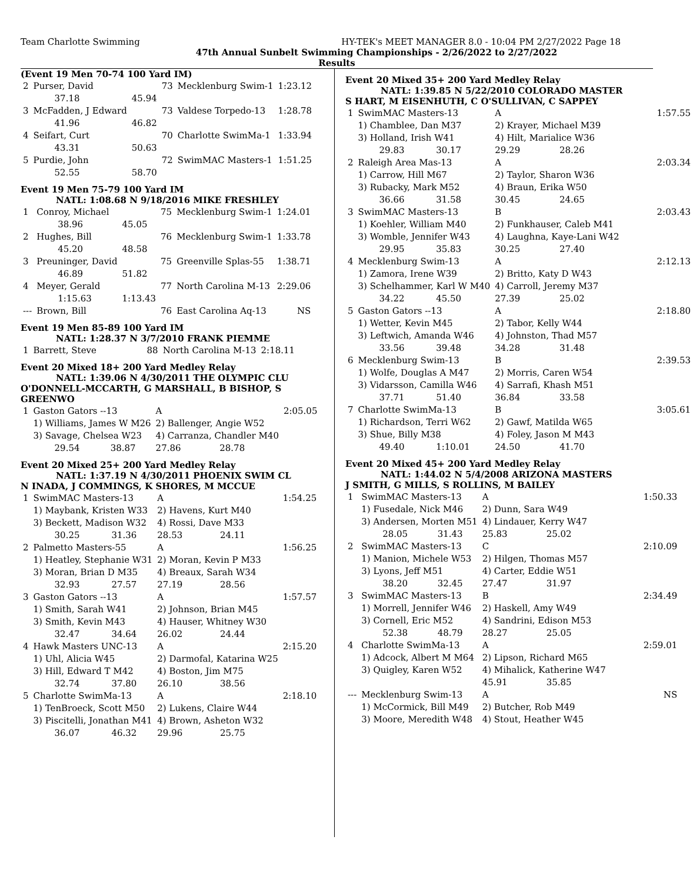Team Charlotte Swimming HY-TEK's MEET MANAGER 8.0 - 10:04 PM 2/27/2022 Page 18
47th Annual Sunbelt Swimming Championships - 2/26/2022 to 2/27/2022
Results
(Event 19 Men 70-74 100 Yard IM)
| 2 | Purser, David | | 73 | Mecklenburg Swim-1 | 1:23.12 |
| | 37.18 | 45.94 | | | |
| 3 | McFadden, J Edward | | 73 | Valdese Torpedo-13 | 1:28.78 |
| | 41.96 | 46.82 | | | |
| 4 | Seifart, Curt | | 70 | Charlotte SwimMa-1 | 1:33.94 |
| | 43.31 | 50.63 | | | |
| 5 | Purdie, John | | 72 | SwimMAC Masters-1 | 1:51.25 |
| | 52.55 | 58.70 | | | |
Event 19 Men 75-79 100 Yard IM
NATL: 1:08.68 N 9/18/2016 MIKE FRESHLEY
| 1 | Conroy, Michael | | 75 | Mecklenburg Swim-1 | 1:24.01 |
| | 38.96 | 45.05 | | | |
| 2 | Hughes, Bill | | 76 | Mecklenburg Swim-1 | 1:33.78 |
| | 45.20 | 48.58 | | | |
| 3 | Preuninger, David | | 75 | Greenville Splas-55 | 1:38.71 |
| | 46.89 | 51.82 | | | |
| 4 | Meyer, Gerald | | 77 | North Carolina M-13 | 2:29.06 |
| | 1:15.63 | 1:13.43 | | | |
| --- | Brown, Bill | | 76 | East Carolina Aq-13 | NS |
Event 19 Men 85-89 100 Yard IM
NATL: 1:28.37 N 3/7/2010 FRANK PIEMME
| 1 | Barrett, Steve | 88 | North Carolina M-13 | 2:18.11 |
Event 20 Mixed 18+ 200 Yard Medley Relay
NATL: 1:39.06 N 4/30/2011 THE OLYMPIC CLU
O'DONNELL-MCCARTH, G MARSHALL, B BISHOP, S GREENWO
| 1 | Gaston Gators --13 | | A | | 2:05.05 |
| | 1) Williams, James W M26 | | 2) Ballenger, Angie W52 | | |
| | 3) Savage, Chelsea W23 | | 4) Carranza, Chandler M40 | | |
| | 29.54 | 38.87 | 27.86 | 28.78 | |
Event 20 Mixed 25+ 200 Yard Medley Relay
NATL: 1:37.19 N 4/30/2011 PHOENIX SWIM CL
N INADA, J COMMINGS, K SHORES, M MCCUE
| 1 | SwimMAC Masters-13 | | A | | 1:54.25 |
| | 1) Maybank, Kristen W33 | | 2) Havens, Kurt M40 | | |
| | 3) Beckett, Madison W32 | | 4) Rossi, Dave M33 | | |
| | 30.25 | 31.36 | 28.53 | 24.11 | |
| 2 | Palmetto Masters-55 | | A | | 1:56.25 |
| | 1) Heatley, Stephanie W31 | | 2) Moran, Kevin P M33 | | |
| | 3) Moran, Brian D M35 | | 4) Breaux, Sarah W34 | | |
| | 32.93 | 27.57 | 27.19 | 28.56 | |
| 3 | Gaston Gators --13 | | A | | 1:57.57 |
| | 1) Smith, Sarah W41 | | 2) Johnson, Brian M45 | | |
| | 3) Smith, Kevin M43 | | 4) Hauser, Whitney W30 | | |
| | 32.47 | 34.64 | 26.02 | 24.44 | |
| 4 | Hawk Masters UNC-13 | | A | | 2:15.20 |
| | 1) Uhl, Alicia W45 | | 2) Darmofal, Katarina W25 | | |
| | 3) Hill, Edward T M42 | | 4) Boston, Jim M75 | | |
| | 32.74 | 37.80 | 26.10 | 38.56 | |
| 5 | Charlotte SwimMa-13 | | A | | 2:18.10 |
| | 1) TenBroeck, Scott M50 | | 2) Lukens, Claire W44 | | |
| | 3) Piscitelli, Jonathan M41 | | 4) Brown, Asheton W32 | | |
| | 36.07 | 46.32 | 29.96 | 25.75 | |
Event 20 Mixed 35+ 200 Yard Medley Relay
NATL: 1:39.85 N 5/22/2010 COLORADO MASTER
S HART, M EISENHUTH, C O'SULLIVAN, C SAPPEY
| 1 | SwimMAC Masters-13 | | A | | 1:57.55 |
| | 1) Chamblee, Dan M37 | | 2) Krayer, Michael M39 | | |
| | 3) Holland, Irish W41 | | 4) Hilt, Marialice W36 | | |
| | 29.83 | 30.17 | 29.29 | 28.26 | |
| 2 | Raleigh Area Mas-13 | | A | | 2:03.34 |
| | 1) Carrow, Hill M67 | | 2) Taylor, Sharon W36 | | |
| | 3) Rubacky, Mark M52 | | 4) Braun, Erika W50 | | |
| | 36.66 | 31.58 | 30.45 | 24.65 | |
| 3 | SwimMAC Masters-13 | | B | | 2:03.43 |
| | 1) Koehler, William M40 | | 2) Funkhauser, Caleb M41 | | |
| | 3) Womble, Jennifer W43 | | 4) Laughna, Kaye-Lani W42 | | |
| | 29.95 | 35.83 | 30.25 | 27.40 | |
| 4 | Mecklenburg Swim-13 | | A | | 2:12.13 |
| | 1) Zamora, Irene W39 | | 2) Britto, Katy D W43 | | |
| | 3) Schelhammer, Karl W M40 | | 4) Carroll, Jeremy M37 | | |
| | 34.22 | 45.50 | 27.39 | 25.02 | |
| 5 | Gaston Gators --13 | | A | | 2:18.80 |
| | 1) Wetter, Kevin M45 | | 2) Tabor, Kelly W44 | | |
| | 3) Leftwich, Amanda W46 | | 4) Johnston, Thad M57 | | |
| | 33.56 | 39.48 | 34.28 | 31.48 | |
| 6 | Mecklenburg Swim-13 | | B | | 2:39.53 |
| | 1) Wolfe, Douglas A M47 | | 2) Morris, Caren W54 | | |
| | 3) Vidarsson, Camilla W46 | | 4) Sarrafi, Khash M51 | | |
| | 37.71 | 51.40 | 36.84 | 33.58 | |
| 7 | Charlotte SwimMa-13 | | B | | 3:05.61 |
| | 1) Richardson, Terri W62 | | 2) Gawf, Matilda W65 | | |
| | 3) Shue, Billy M38 | | 4) Foley, Jason M M43 | | |
| | 49.40 | 1:10.01 | 24.50 | 41.70 | |
Event 20 Mixed 45+ 200 Yard Medley Relay
NATL: 1:44.02 N 5/4/2008 ARIZONA MASTERS
J SMITH, G MILLS, S ROLLINS, M BAILEY
| 1 | SwimMAC Masters-13 | | A | | 1:50.33 |
| | 1) Fusedale, Nick M46 | | 2) Dunn, Sara W49 | | |
| | 3) Andersen, Morten M51 | | 4) Lindauer, Kerry W47 | | |
| | 28.05 | 31.43 | 25.83 | 25.02 | |
| 2 | SwimMAC Masters-13 | | C | | 2:10.09 |
| | 1) Manion, Michele W53 | | 2) Hilgen, Thomas M57 | | |
| | 3) Lyons, Jeff M51 | | 4) Carter, Eddie W51 | | |
| | 38.20 | 32.45 | 27.47 | 31.97 | |
| 3 | SwimMAC Masters-13 | | B | | 2:34.49 |
| | 1) Morrell, Jennifer W46 | | 2) Haskell, Amy W49 | | |
| | 3) Cornell, Eric M52 | | 4) Sandrini, Edison M53 | | |
| | 52.38 | 48.79 | 28.27 | 25.05 | |
| 4 | Charlotte SwimMa-13 | | A | | 2:59.01 |
| | 1) Adcock, Albert M M64 | | 2) Lipson, Richard M65 | | |
| | 3) Quigley, Karen W52 | | 4) Mihalick, Katherine W47 | | |
| | | | 45.91 | 35.85 | |
| --- | Mecklenburg Swim-13 | | A | | NS |
| | 1) McCormick, Bill M49 | | 2) Butcher, Rob M49 | | |
| | 3) Moore, Meredith W48 | | 4) Stout, Heather W45 | | |